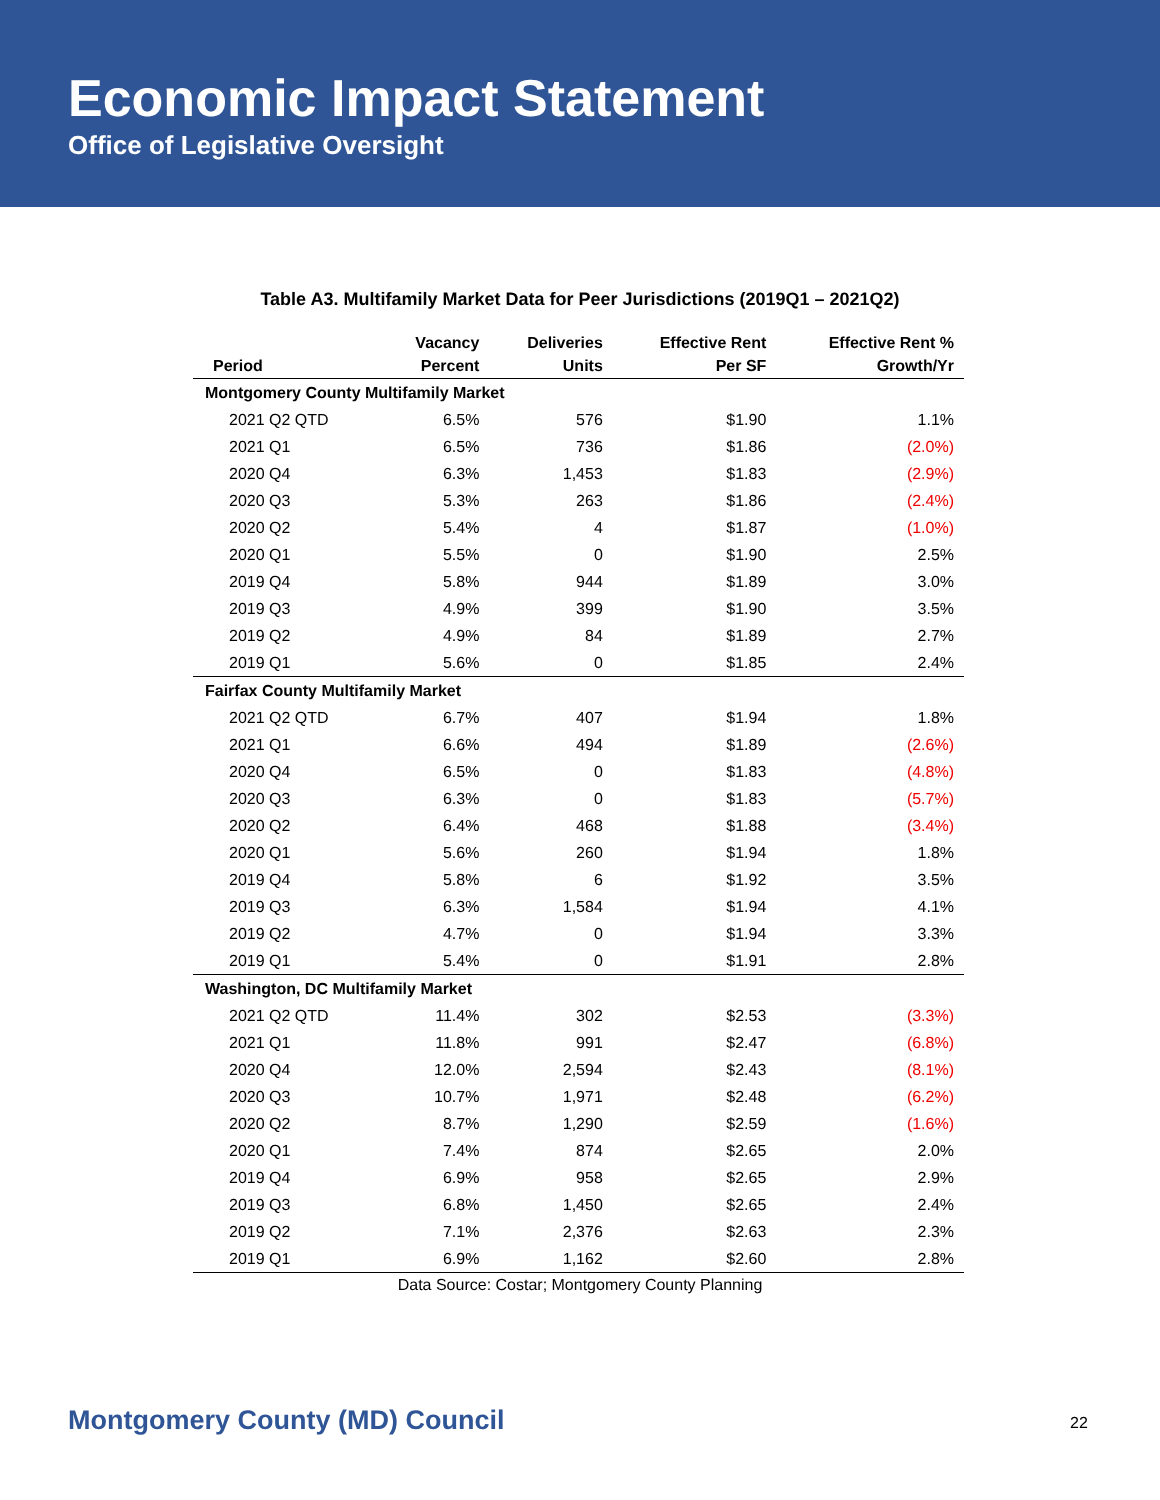Economic Impact Statement
Office of Legislative Oversight
Table A3. Multifamily Market Data for Peer Jurisdictions (2019Q1 – 2021Q2)
| Period | Vacancy Percent | Deliveries Units | Effective Rent Per SF | Effective Rent % Growth/Yr |
| --- | --- | --- | --- | --- |
| Montgomery County Multifamily Market | | | | |
| 2021 Q2 QTD | 6.5% | 576 | $1.90 | 1.1% |
| 2021 Q1 | 6.5% | 736 | $1.86 | (2.0%) |
| 2020 Q4 | 6.3% | 1,453 | $1.83 | (2.9%) |
| 2020 Q3 | 5.3% | 263 | $1.86 | (2.4%) |
| 2020 Q2 | 5.4% | 4 | $1.87 | (1.0%) |
| 2020 Q1 | 5.5% | 0 | $1.90 | 2.5% |
| 2019 Q4 | 5.8% | 944 | $1.89 | 3.0% |
| 2019 Q3 | 4.9% | 399 | $1.90 | 3.5% |
| 2019 Q2 | 4.9% | 84 | $1.89 | 2.7% |
| 2019 Q1 | 5.6% | 0 | $1.85 | 2.4% |
| Fairfax County Multifamily Market | | | | |
| 2021 Q2 QTD | 6.7% | 407 | $1.94 | 1.8% |
| 2021 Q1 | 6.6% | 494 | $1.89 | (2.6%) |
| 2020 Q4 | 6.5% | 0 | $1.83 | (4.8%) |
| 2020 Q3 | 6.3% | 0 | $1.83 | (5.7%) |
| 2020 Q2 | 6.4% | 468 | $1.88 | (3.4%) |
| 2020 Q1 | 5.6% | 260 | $1.94 | 1.8% |
| 2019 Q4 | 5.8% | 6 | $1.92 | 3.5% |
| 2019 Q3 | 6.3% | 1,584 | $1.94 | 4.1% |
| 2019 Q2 | 4.7% | 0 | $1.94 | 3.3% |
| 2019 Q1 | 5.4% | 0 | $1.91 | 2.8% |
| Washington, DC Multifamily Market | | | | |
| 2021 Q2 QTD | 11.4% | 302 | $2.53 | (3.3%) |
| 2021 Q1 | 11.8% | 991 | $2.47 | (6.8%) |
| 2020 Q4 | 12.0% | 2,594 | $2.43 | (8.1%) |
| 2020 Q3 | 10.7% | 1,971 | $2.48 | (6.2%) |
| 2020 Q2 | 8.7% | 1,290 | $2.59 | (1.6%) |
| 2020 Q1 | 7.4% | 874 | $2.65 | 2.0% |
| 2019 Q4 | 6.9% | 958 | $2.65 | 2.9% |
| 2019 Q3 | 6.8% | 1,450 | $2.65 | 2.4% |
| 2019 Q2 | 7.1% | 2,376 | $2.63 | 2.3% |
| 2019 Q1 | 6.9% | 1,162 | $2.60 | 2.8% |
Data Source: Costar; Montgomery County Planning
Montgomery County (MD) Council 22